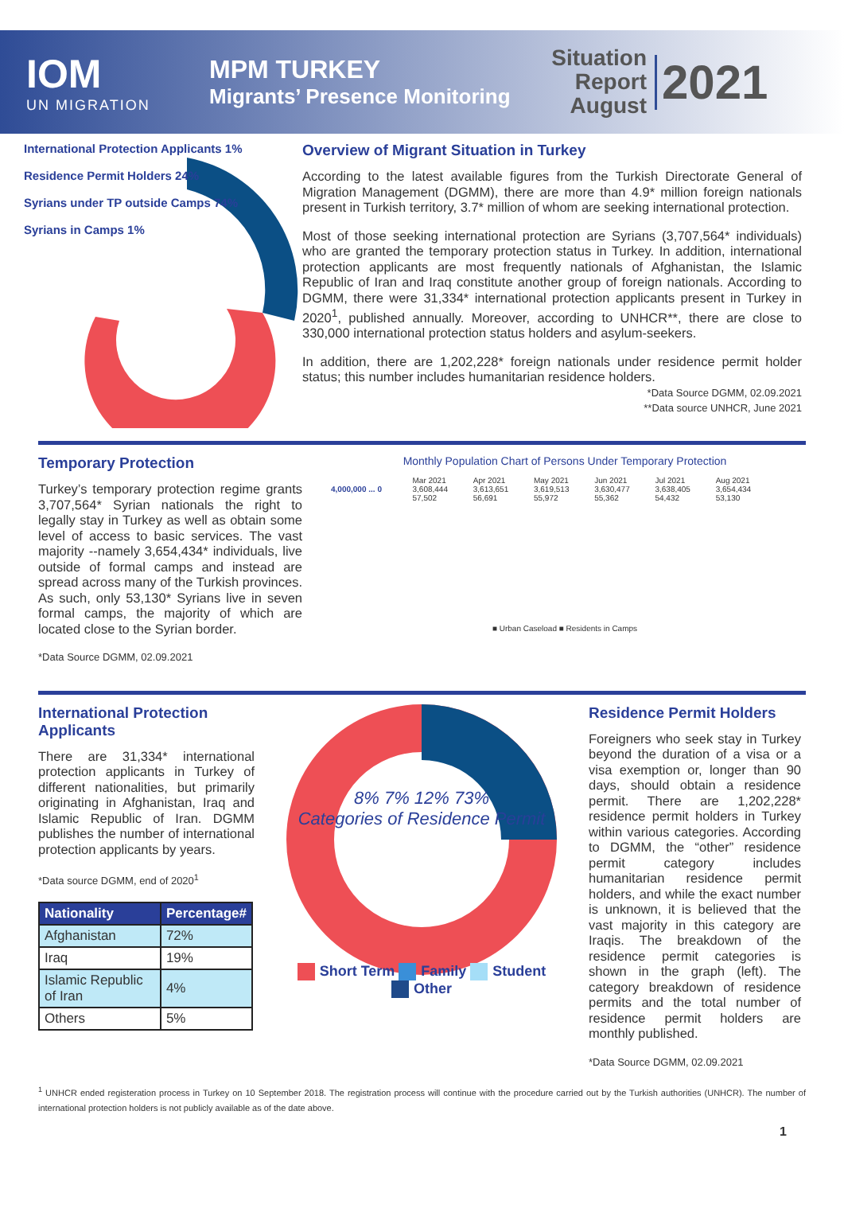IOM
UN MIGRATION
MPM TURKEY
Migrants’ Presence Monitoring
Situation Report August
2021
International Protection Applicants 1%
Residence Permit Holders 24%
Syrians under TP outside Camps 74%
Syrians in Camps 1%
Overview of Migrant Situation in Turkey
According to the latest available figures from the Turkish Directorate General of Migration Management (DGMM), there are more than 4.9* million foreign nationals present in Turkish territory, 3.7* million of whom are seeking international protection.
Most of those seeking international protection are Syrians (3,707,564* individuals) who are granted the temporary protection status in Turkey. In addition, international protection applicants are most frequently nationals of Afghanistan, the Islamic Republic of Iran and Iraq constitute another group of foreign nationals. According to DGMM, there were 31,334* international protection applicants present in Turkey in 2020<sup>1</sup>, published annually. Moreover, according to UNHCR**, there are close to 330,000 international protection status holders and asylum-seekers.
In addition, there are 1,202,228* foreign nationals under residence permit holder status; this number includes humanitarian residence holders.
*Data Source DGMM, 02.09.2021
**Data source UNHCR, June 2021
Temporary Protection
Turkey’s temporary protection regime grants 3,707,564* Syrian nationals the right to legally stay in Turkey as well as obtain some level of access to basic services. The vast majority --namely 3,654,434* individuals, live outside of formal camps and instead are spread across many of the Turkish provinces. As such, only 53,130* Syrians live in seven formal camps, the majority of which are located close to the Syrian border.
*Data Source DGMM, 02.09.2021
Monthly Population Chart of Persons Under Temporary Protection
| 4,000,000 ... 0 | Mar 2021 3,608,444 57,502 | Apr 2021 3,613,651 56,691 | May 2021 3,619,513 55,972 | Jun 2021 3,630,477 55,362 | Jul 2021 3,638,405 54,432 | Aug 2021 3,654,434 53,130 |
■ Urban Caseload ■ Residents in Camps
International Protection Applicants
There are 31,334* international protection applicants in Turkey of different nationalities, but primarily originating in Afghanistan, Iraq and Islamic Republic of Iran. DGMM publishes the number of international protection applicants by years.
*Data source DGMM, end of 2020<sup>1</sup>
| Nationality | Percentage# |
| --- | --- |
| Afghanistan | 72% |
| Iraq | 19% |
| Islamic Republic of Iran | 4% |
| Others | 5% |
8% 7% 12% 73%
Categories of Residence Permit
Short Term Family Student
Other
Residence Permit Holders
Foreigners who seek stay in Turkey beyond the duration of a visa or a visa exemption or, longer than 90 days, should obtain a residence permit. There are 1,202,228* residence permit holders in Turkey within various categories. According to DGMM, the “other” residence permit category includes humanitarian residence permit holders, and while the exact number is unknown, it is believed that the vast majority in this category are Iraqis. The breakdown of the residence permit categories is shown in the graph (left). The category breakdown of residence permits and the total number of residence permit holders are monthly published.
*Data Source DGMM, 02.09.2021
<sup>1</sup> UNHCR ended registeration process in Turkey on 10 September 2018. The registration process will continue with the procedure carried out by the Turkish authorities (UNHCR). The number of international protection holders is not publicly available as of the date above.
1